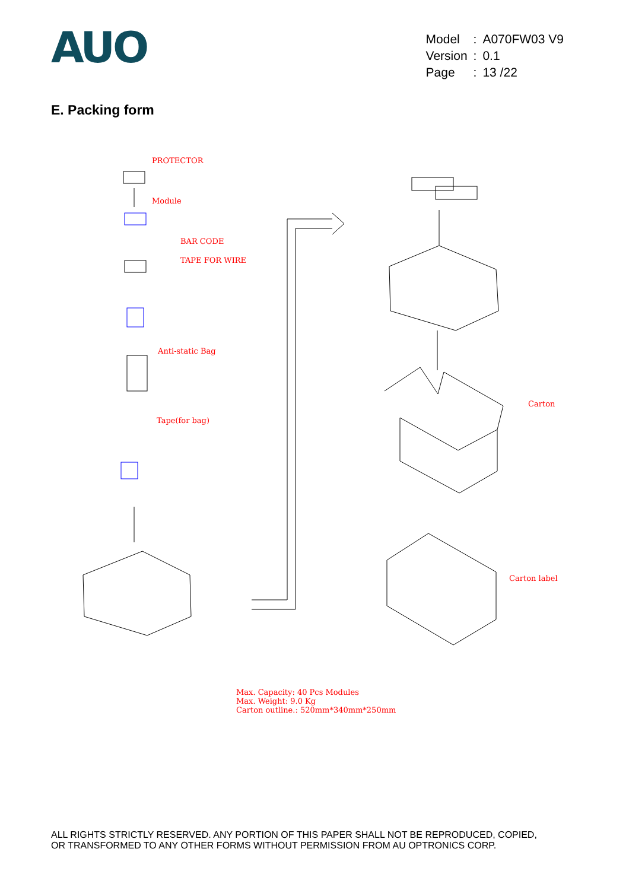AUO
| Model | : | A070FW03 V9 |
| Version | : | 0.1 |
| Page | : | 13 /22 |
E. Packing form
PROTECTOR
Module
BAR CODE
TAPE FOR WIRE
Anti-static Bag
Tape(for bag)
Carton
Carton label
Max. Capacity: 40 Pcs Modules
Max. Weight: 9.0 Kg
Carton outline.: 520mm*340mm*250mm
ALL RIGHTS STRICTLY RESERVED. ANY PORTION OF THIS PAPER SHALL NOT BE REPRODUCED, COPIED,
OR TRANSFORMED TO ANY OTHER FORMS WITHOUT PERMISSION FROM AU OPTRONICS CORP.